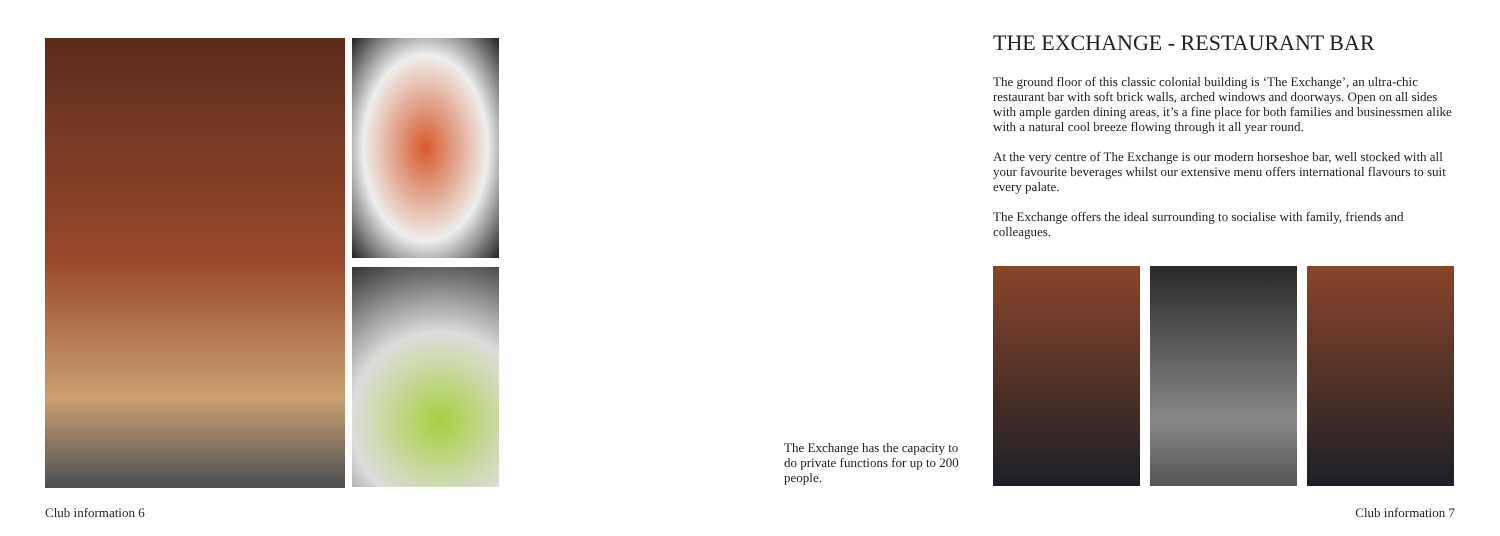THE EXCHANGE - RESTAURANT BAR
The ground floor of this classic colonial building is ‘The Exchange’, an ultra-chic restaurant bar with soft brick walls, arched windows and doorways. Open on all sides with ample garden dining areas, it’s a fine place for both families and businessmen alike with a natural cool breeze flowing through it all year round.
At the very centre of The Exchange is our modern horseshoe bar, well stocked with all your favourite beverages whilst our extensive menu offers international flavours to suit every palate.
The Exchange offers the ideal surrounding to socialise with family, friends and colleagues.
The Exchange has the capacity to do private functions for up to 200 people.
Club information 6 Club information 7